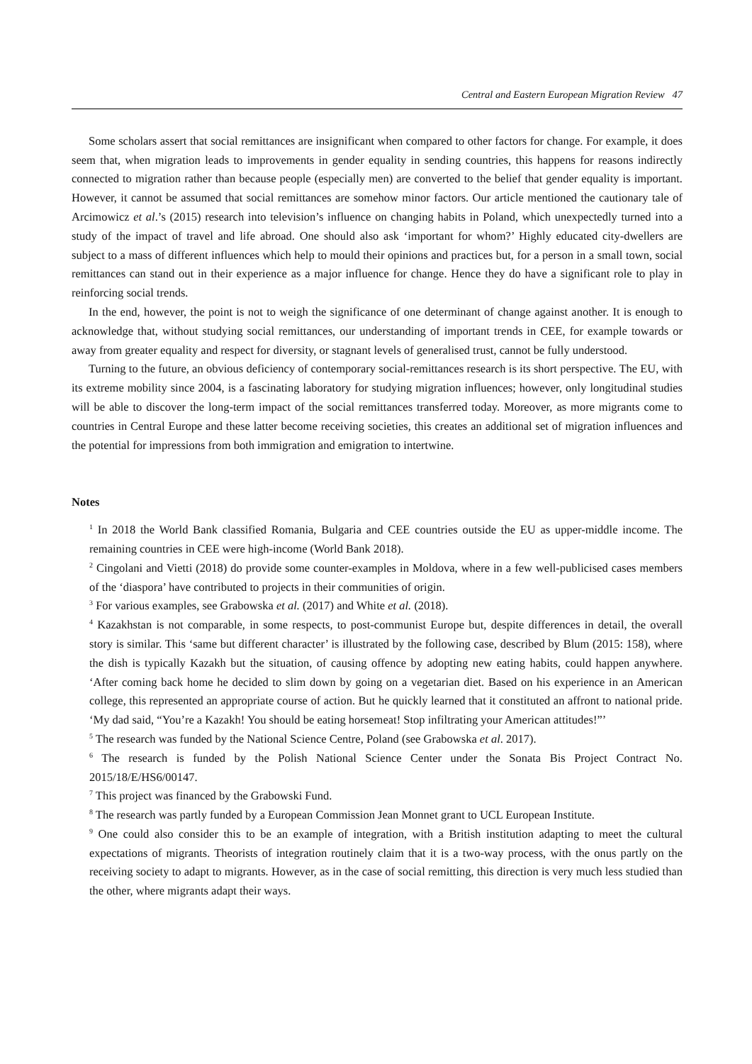Central and Eastern European Migration Review 47
Some scholars assert that social remittances are insignificant when compared to other factors for change. For example, it does seem that, when migration leads to improvements in gender equality in sending countries, this happens for reasons indirectly connected to migration rather than because people (especially men) are converted to the belief that gender equality is important. However, it cannot be assumed that social remittances are somehow minor factors. Our article mentioned the cautionary tale of Arcimowicz et al.’s (2015) research into television’s influence on changing habits in Poland, which unexpectedly turned into a study of the impact of travel and life abroad. One should also ask ‘important for whom?’ Highly educated city-dwellers are subject to a mass of different influences which help to mould their opinions and practices but, for a person in a small town, social remittances can stand out in their experience as a major influence for change. Hence they do have a significant role to play in reinforcing social trends.
In the end, however, the point is not to weigh the significance of one determinant of change against another. It is enough to acknowledge that, without studying social remittances, our understanding of important trends in CEE, for example towards or away from greater equality and respect for diversity, or stagnant levels of generalised trust, cannot be fully understood.
Turning to the future, an obvious deficiency of contemporary social-remittances research is its short perspective. The EU, with its extreme mobility since 2004, is a fascinating laboratory for studying migration influences; however, only longitudinal studies will be able to discover the long-term impact of the social remittances transferred today. Moreover, as more migrants come to countries in Central Europe and these latter become receiving societies, this creates an additional set of migration influences and the potential for impressions from both immigration and emigration to intertwine.
Notes
<sup>1</sup> In 2018 the World Bank classified Romania, Bulgaria and CEE countries outside the EU as upper-middle income. The remaining countries in CEE were high-income (World Bank 2018).
<sup>2</sup> Cingolani and Vietti (2018) do provide some counter-examples in Moldova, where in a few well-publicised cases members of the ‘diaspora’ have contributed to projects in their communities of origin.
<sup>3</sup> For various examples, see Grabowska et al. (2017) and White et al. (2018).
<sup>4</sup> Kazakhstan is not comparable, in some respects, to post-communist Europe but, despite differences in detail, the overall story is similar. This ‘same but different character’ is illustrated by the following case, described by Blum (2015: 158), where the dish is typically Kazakh but the situation, of causing offence by adopting new eating habits, could happen anywhere. ‘After coming back home he decided to slim down by going on a vegetarian diet. Based on his experience in an American college, this represented an appropriate course of action. But he quickly learned that it constituted an affront to national pride. ‘My dad said, “You’re a Kazakh! You should be eating horsemeat! Stop infiltrating your American attitudes!”’
<sup>5</sup> The research was funded by the National Science Centre, Poland (see Grabowska et al. 2017).
<sup>6</sup> The research is funded by the Polish National Science Center under the Sonata Bis Project Contract No. 2015/18/E/HS6/00147.
<sup>7</sup> This project was financed by the Grabowski Fund.
<sup>8</sup> The research was partly funded by a European Commission Jean Monnet grant to UCL European Institute.
<sup>9</sup> One could also consider this to be an example of integration, with a British institution adapting to meet the cultural expectations of migrants. Theorists of integration routinely claim that it is a two-way process, with the onus partly on the receiving society to adapt to migrants. However, as in the case of social remitting, this direction is very much less studied than the other, where migrants adapt their ways.